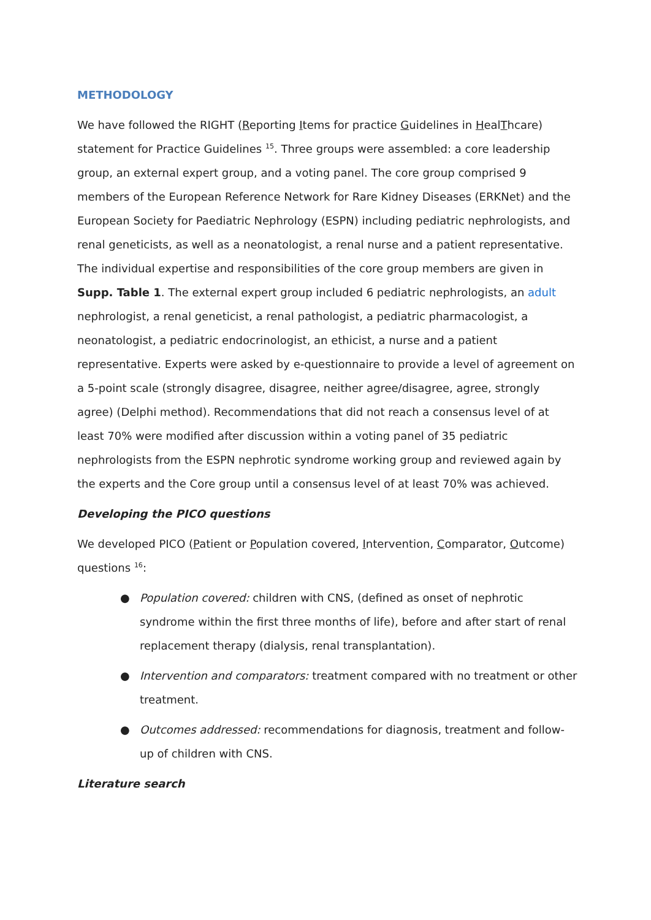METHODOLOGY
We have followed the RIGHT (Reporting Items for practice Guidelines in HealThcare) statement for Practice Guidelines <sup>15</sup>. Three groups were assembled: a core leadership group, an external expert group, and a voting panel. The core group comprised 9 members of the European Reference Network for Rare Kidney Diseases (ERKNet) and the European Society for Paediatric Nephrology (ESPN) including pediatric nephrologists, and renal geneticists, as well as a neonatologist, a renal nurse and a patient representative. The individual expertise and responsibilities of the core group members are given in Supp. Table 1. The external expert group included 6 pediatric nephrologists, an adult nephrologist, a renal geneticist, a renal pathologist, a pediatric pharmacologist, a neonatologist, a pediatric endocrinologist, an ethicist, a nurse and a patient representative. Experts were asked by e-questionnaire to provide a level of agreement on a 5-point scale (strongly disagree, disagree, neither agree/disagree, agree, strongly agree) (Delphi method). Recommendations that did not reach a consensus level of at least 70% were modified after discussion within a voting panel of 35 pediatric nephrologists from the ESPN nephrotic syndrome working group and reviewed again by the experts and the Core group until a consensus level of at least 70% was achieved.
Developing the PICO questions
We developed PICO (Patient or Population covered, Intervention, Comparator, Outcome) questions <sup>16</sup>:
● Population covered: children with CNS, (defined as onset of nephrotic syndrome within the first three months of life), before and after start of renal replacement therapy (dialysis, renal transplantation).
● Intervention and comparators: treatment compared with no treatment or other treatment.
● Outcomes addressed: recommendations for diagnosis, treatment and follow-up of children with CNS.
Literature search